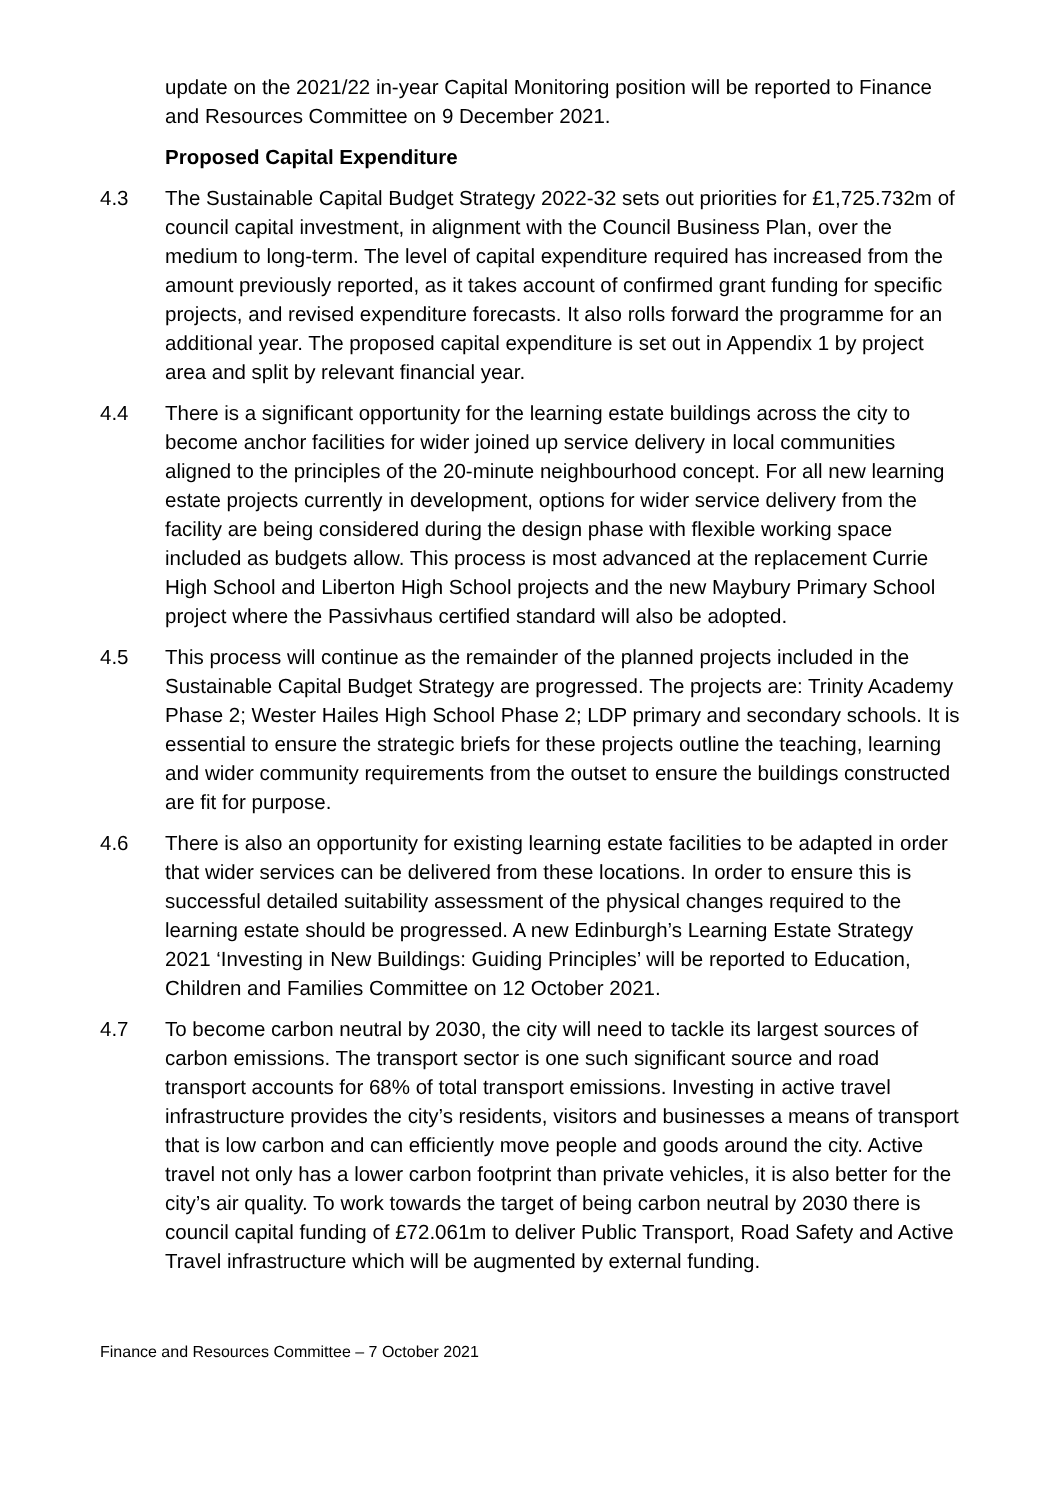update on the 2021/22 in-year Capital Monitoring position will be reported to Finance and Resources Committee on 9 December 2021.
Proposed Capital Expenditure
4.3 The Sustainable Capital Budget Strategy 2022-32 sets out priorities for £1,725.732m of council capital investment, in alignment with the Council Business Plan, over the medium to long-term. The level of capital expenditure required has increased from the amount previously reported, as it takes account of confirmed grant funding for specific projects, and revised expenditure forecasts. It also rolls forward the programme for an additional year. The proposed capital expenditure is set out in Appendix 1 by project area and split by relevant financial year.
4.4 There is a significant opportunity for the learning estate buildings across the city to become anchor facilities for wider joined up service delivery in local communities aligned to the principles of the 20-minute neighbourhood concept. For all new learning estate projects currently in development, options for wider service delivery from the facility are being considered during the design phase with flexible working space included as budgets allow. This process is most advanced at the replacement Currie High School and Liberton High School projects and the new Maybury Primary School project where the Passivhaus certified standard will also be adopted.
4.5 This process will continue as the remainder of the planned projects included in the Sustainable Capital Budget Strategy are progressed. The projects are: Trinity Academy Phase 2; Wester Hailes High School Phase 2; LDP primary and secondary schools. It is essential to ensure the strategic briefs for these projects outline the teaching, learning and wider community requirements from the outset to ensure the buildings constructed are fit for purpose.
4.6 There is also an opportunity for existing learning estate facilities to be adapted in order that wider services can be delivered from these locations. In order to ensure this is successful detailed suitability assessment of the physical changes required to the learning estate should be progressed. A new Edinburgh’s Learning Estate Strategy 2021 ‘Investing in New Buildings: Guiding Principles’ will be reported to Education, Children and Families Committee on 12 October 2021.
4.7 To become carbon neutral by 2030, the city will need to tackle its largest sources of carbon emissions. The transport sector is one such significant source and road transport accounts for 68% of total transport emissions. Investing in active travel infrastructure provides the city’s residents, visitors and businesses a means of transport that is low carbon and can efficiently move people and goods around the city. Active travel not only has a lower carbon footprint than private vehicles, it is also better for the city’s air quality. To work towards the target of being carbon neutral by 2030 there is council capital funding of £72.061m to deliver Public Transport, Road Safety and Active Travel infrastructure which will be augmented by external funding.
Finance and Resources Committee – 7 October 2021